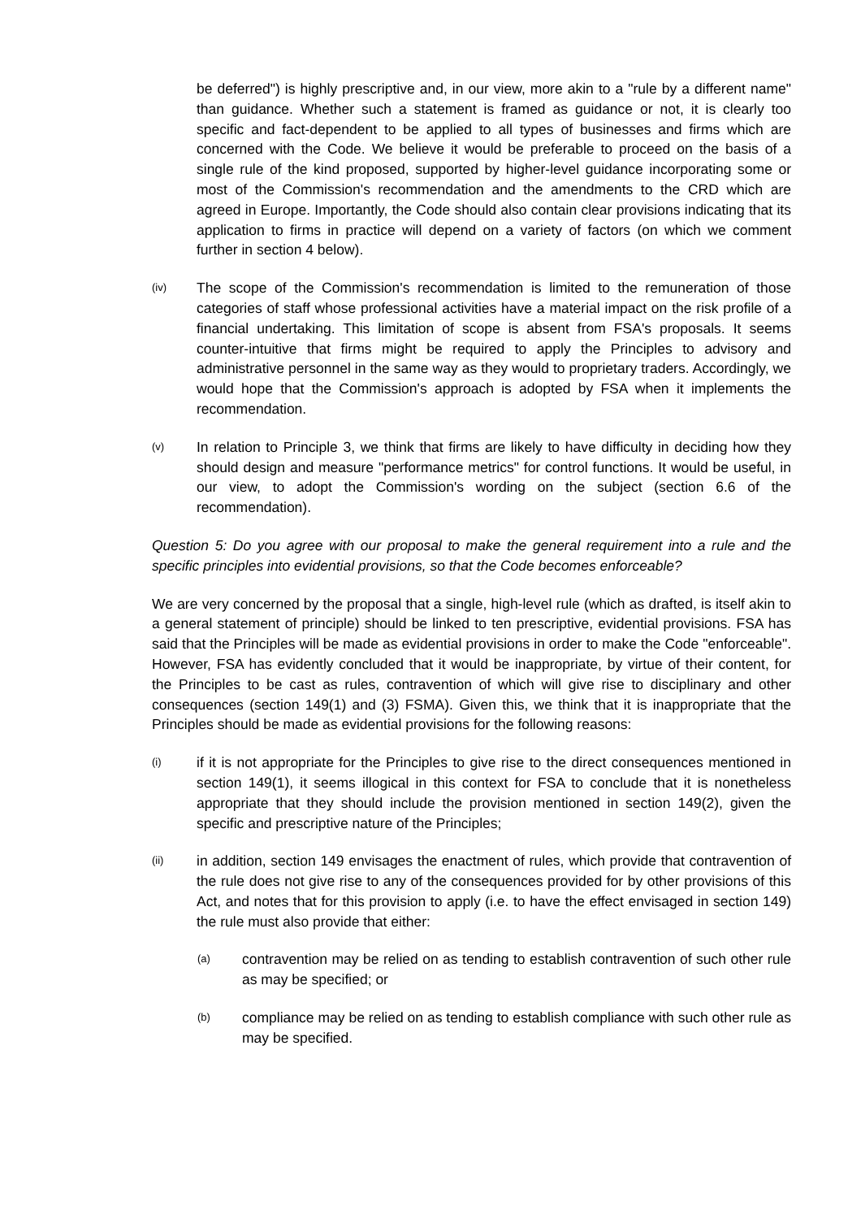be deferred") is highly prescriptive and, in our view, more akin to a "rule by a different name" than guidance. Whether such a statement is framed as guidance or not, it is clearly too specific and fact-dependent to be applied to all types of businesses and firms which are concerned with the Code. We believe it would be preferable to proceed on the basis of a single rule of the kind proposed, supported by higher-level guidance incorporating some or most of the Commission's recommendation and the amendments to the CRD which are agreed in Europe. Importantly, the Code should also contain clear provisions indicating that its application to firms in practice will depend on a variety of factors (on which we comment further in section 4 below).
(iv) The scope of the Commission's recommendation is limited to the remuneration of those categories of staff whose professional activities have a material impact on the risk profile of a financial undertaking. This limitation of scope is absent from FSA's proposals. It seems counter-intuitive that firms might be required to apply the Principles to advisory and administrative personnel in the same way as they would to proprietary traders. Accordingly, we would hope that the Commission's approach is adopted by FSA when it implements the recommendation.
(v) In relation to Principle 3, we think that firms are likely to have difficulty in deciding how they should design and measure "performance metrics" for control functions. It would be useful, in our view, to adopt the Commission's wording on the subject (section 6.6 of the recommendation).
Question 5: Do you agree with our proposal to make the general requirement into a rule and the specific principles into evidential provisions, so that the Code becomes enforceable?
We are very concerned by the proposal that a single, high-level rule (which as drafted, is itself akin to a general statement of principle) should be linked to ten prescriptive, evidential provisions. FSA has said that the Principles will be made as evidential provisions in order to make the Code "enforceable". However, FSA has evidently concluded that it would be inappropriate, by virtue of their content, for the Principles to be cast as rules, contravention of which will give rise to disciplinary and other consequences (section 149(1) and (3) FSMA). Given this, we think that it is inappropriate that the Principles should be made as evidential provisions for the following reasons:
(i) if it is not appropriate for the Principles to give rise to the direct consequences mentioned in section 149(1), it seems illogical in this context for FSA to conclude that it is nonetheless appropriate that they should include the provision mentioned in section 149(2), given the specific and prescriptive nature of the Principles;
(ii) in addition, section 149 envisages the enactment of rules, which provide that contravention of the rule does not give rise to any of the consequences provided for by other provisions of this Act, and notes that for this provision to apply (i.e. to have the effect envisaged in section 149) the rule must also provide that either:
(a) contravention may be relied on as tending to establish contravention of such other rule as may be specified; or
(b) compliance may be relied on as tending to establish compliance with such other rule as may be specified.